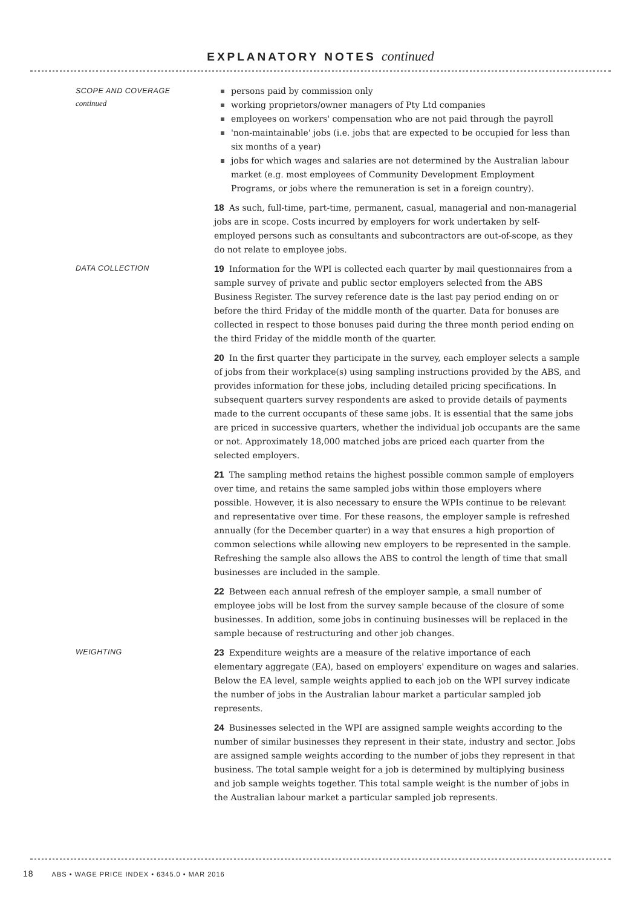EXPLANATORY NOTES continued
SCOPE AND COVERAGE
continued
persons paid by commission only
working proprietors/owner managers of Pty Ltd companies
employees on workers' compensation who are not paid through the payroll
'non-maintainable' jobs (i.e. jobs that are expected to be occupied for less than six months of a year)
jobs for which wages and salaries are not determined by the Australian labour market (e.g. most employees of Community Development Employment Programs, or jobs where the remuneration is set in a foreign country).
18 As such, full-time, part-time, permanent, casual, managerial and non-managerial jobs are in scope. Costs incurred by employers for work undertaken by self-employed persons such as consultants and subcontractors are out-of-scope, as they do not relate to employee jobs.
DATA COLLECTION
19 Information for the WPI is collected each quarter by mail questionnaires from a sample survey of private and public sector employers selected from the ABS Business Register. The survey reference date is the last pay period ending on or before the third Friday of the middle month of the quarter. Data for bonuses are collected in respect to those bonuses paid during the three month period ending on the third Friday of the middle month of the quarter.
20 In the first quarter they participate in the survey, each employer selects a sample of jobs from their workplace(s) using sampling instructions provided by the ABS, and provides information for these jobs, including detailed pricing specifications. In subsequent quarters survey respondents are asked to provide details of payments made to the current occupants of these same jobs. It is essential that the same jobs are priced in successive quarters, whether the individual job occupants are the same or not. Approximately 18,000 matched jobs are priced each quarter from the selected employers.
21 The sampling method retains the highest possible common sample of employers over time, and retains the same sampled jobs within those employers where possible. However, it is also necessary to ensure the WPIs continue to be relevant and representative over time. For these reasons, the employer sample is refreshed annually (for the December quarter) in a way that ensures a high proportion of common selections while allowing new employers to be represented in the sample. Refreshing the sample also allows the ABS to control the length of time that small businesses are included in the sample.
22 Between each annual refresh of the employer sample, a small number of employee jobs will be lost from the survey sample because of the closure of some businesses. In addition, some jobs in continuing businesses will be replaced in the sample because of restructuring and other job changes.
WEIGHTING
23 Expenditure weights are a measure of the relative importance of each elementary aggregate (EA), based on employers' expenditure on wages and salaries. Below the EA level, sample weights applied to each job on the WPI survey indicate the number of jobs in the Australian labour market a particular sampled job represents.
24 Businesses selected in the WPI are assigned sample weights according to the number of similar businesses they represent in their state, industry and sector. Jobs are assigned sample weights according to the number of jobs they represent in that business. The total sample weight for a job is determined by multiplying business and job sample weights together. This total sample weight is the number of jobs in the Australian labour market a particular sampled job represents.
18 ABS • WAGE PRICE INDEX • 6345.0 • MAR 2016